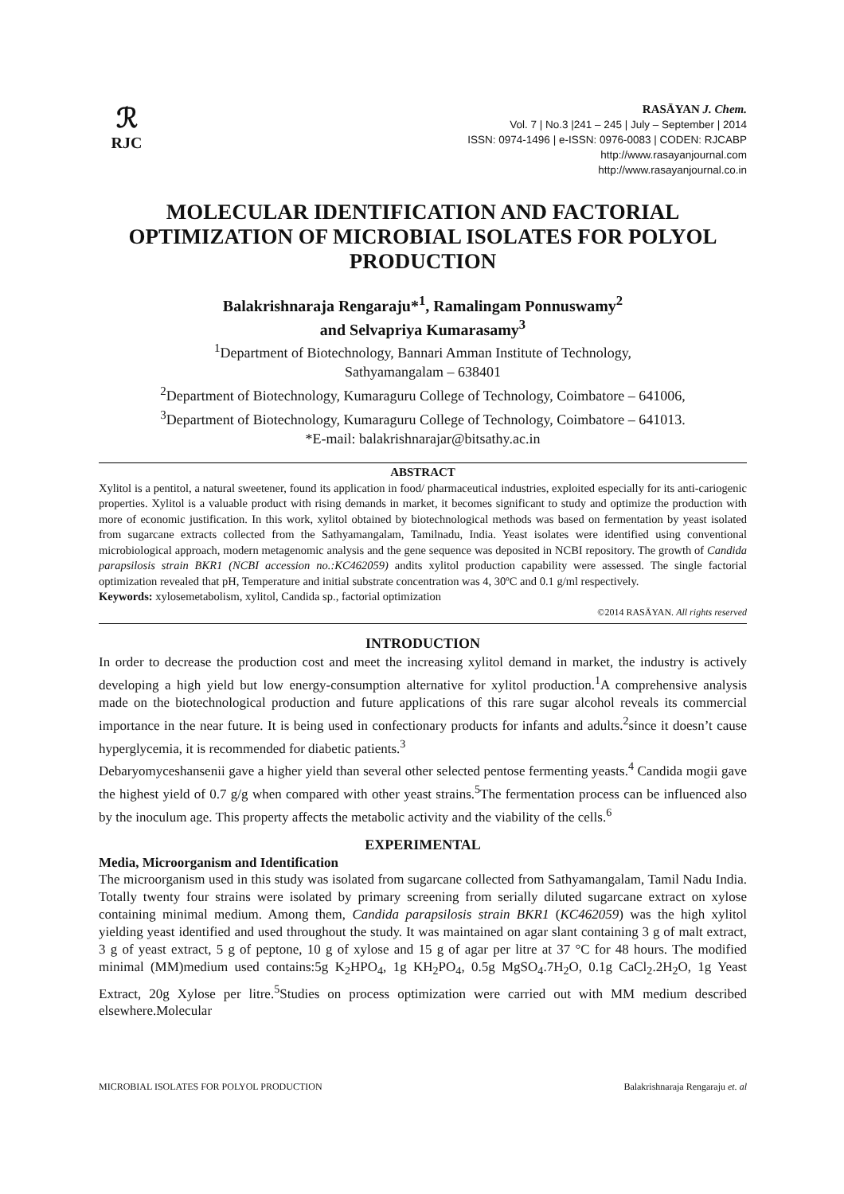ℛ
RJC
RASĀYAN J. Chem.
Vol. 7 | No.3 |241 – 245 | July – September | 2014
ISSN: 0974-1496 | e-ISSN: 0976-0083 | CODEN: RJCABP
http://www.rasayanjournal.com
http://www.rasayanjournal.co.in
MOLECULAR IDENTIFICATION AND FACTORIAL OPTIMIZATION OF MICROBIAL ISOLATES FOR POLYOL PRODUCTION
Balakrishnaraja Rengaraju*<sup>1</sup>, Ramalingam Ponnuswamy<sup>2</sup>
and Selvapriya Kumarasamy<sup>3</sup>
<sup>1</sup> Department of Biotechnology, Bannari Amman Institute of Technology,
Sathyamangalam – 638401
<sup>2</sup> Department of Biotechnology, Kumaraguru College of Technology, Coimbatore – 641006,
<sup>3</sup> Department of Biotechnology, Kumaraguru College of Technology, Coimbatore – 641013.
*E-mail: balakrishnarajar@bitsathy.ac.in
ABSTRACT
Xylitol is a pentitol, a natural sweetener, found its application in food/ pharmaceutical industries, exploited especially for its anti-cariogenic properties. Xylitol is a valuable product with rising demands in market, it becomes significant to study and optimize the production with more of economic justification. In this work, xylitol obtained by biotechnological methods was based on fermentation by yeast isolated from sugarcane extracts collected from the Sathyamangalam, Tamilnadu, India. Yeast isolates were identified using conventional microbiological approach, modern metagenomic analysis and the gene sequence was deposited in NCBI repository. The growth of Candida parapsilosis strain BKR1 (NCBI accession no.:KC462059) andits xylitol production capability were assessed. The single factorial optimization revealed that pH, Temperature and initial substrate concentration was 4, 30ºC and 0.1 g/ml respectively.
Keywords: xylosemetabolism, xylitol, Candida sp., factorial optimization
©2014 RASĀYAN. All rights reserved
INTRODUCTION
In order to decrease the production cost and meet the increasing xylitol demand in market, the industry is actively developing a high yield but low energy-consumption alternative for xylitol production.<sup>1</sup>A comprehensive analysis made on the biotechnological production and future applications of this rare sugar alcohol reveals its commercial importance in the near future. It is being used in confectionary products for infants and adults.<sup>2</sup>since it doesn’t cause hyperglycemia, it is recommended for diabetic patients.<sup>3</sup>
Debaryomyceshansenii gave a higher yield than several other selected pentose fermenting yeasts.<sup>4</sup> Candida mogii gave the highest yield of 0.7 g/g when compared with other yeast strains.<sup>5</sup>The fermentation process can be influenced also by the inoculum age. This property affects the metabolic activity and the viability of the cells.<sup>6</sup>
EXPERIMENTAL
Media, Microorganism and Identification
The microorganism used in this study was isolated from sugarcane collected from Sathyamangalam, Tamil Nadu India. Totally twenty four strains were isolated by primary screening from serially diluted sugarcane extract on xylose containing minimal medium. Among them, Candida parapsilosis strain BKR1 (KC462059) was the high xylitol yielding yeast identified and used throughout the study. It was maintained on agar slant containing 3 g of malt extract, 3 g of yeast extract, 5 g of peptone, 10 g of xylose and 15 g of agar per litre at 37 °C for 48 hours. The modified minimal (MM)medium used contains:5g K<sub>2</sub>HPO<sub>4</sub>, 1g KH<sub>2</sub>PO<sub>4</sub>, 0.5g MgSO<sub>4</sub>.7H<sub>2</sub>O, 0.1g CaCl<sub>2</sub>.2H<sub>2</sub>O, 1g Yeast Extract, 20g Xylose per litre.<sup>5</sup>Studies on process optimization were carried out with MM medium described elsewhere.Molecular
MICROBIAL ISOLATES FOR POLYOL PRODUCTION Balakrishnaraja Rengaraju et. al